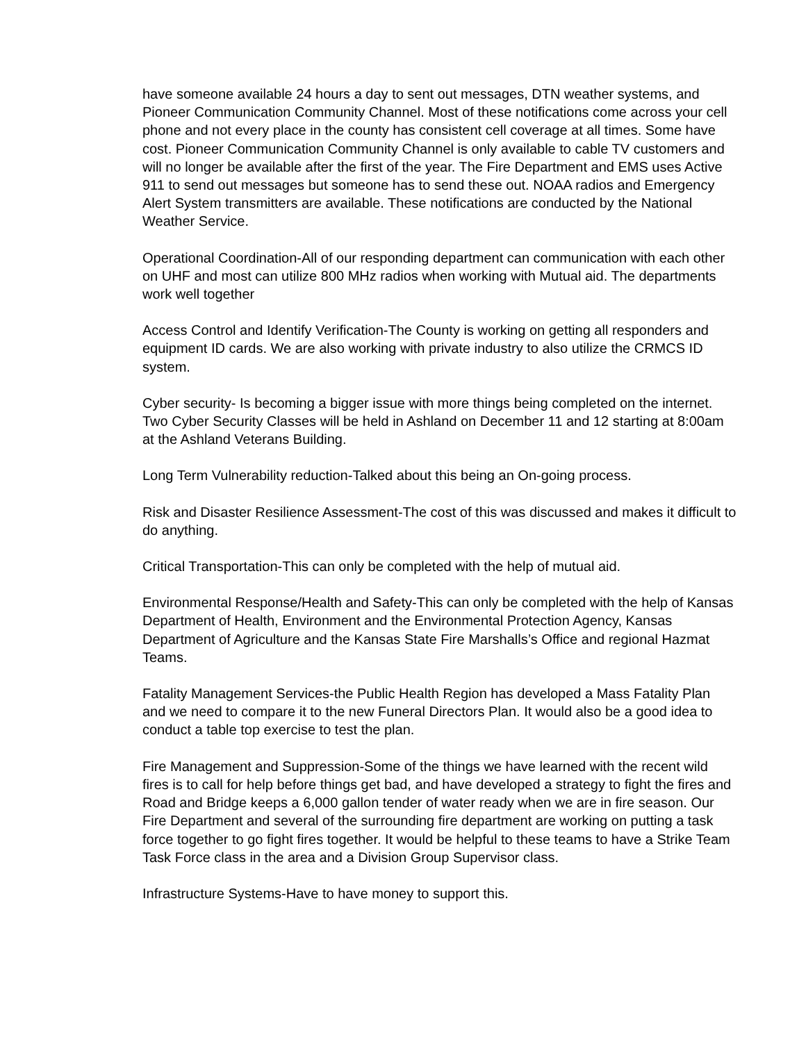have someone available 24 hours a day to sent out messages, DTN weather systems, and Pioneer Communication Community Channel. Most of these notifications come across your cell phone and not every place in the county has consistent cell coverage at all times. Some have cost. Pioneer Communication Community Channel is only available to cable TV customers and will no longer be available after the first of the year. The Fire Department and EMS uses Active 911 to send out messages but someone has to send these out. NOAA radios and Emergency Alert System transmitters are available. These notifications are conducted by the National Weather Service.
Operational Coordination-All of our responding department can communication with each other on UHF and most can utilize 800 MHz radios when working with Mutual aid. The departments work well together
Access Control and Identify Verification-The County is working on getting all responders and equipment ID cards. We are also working with private industry to also utilize the CRMCS ID system.
Cyber security- Is becoming a bigger issue with more things being completed on the internet. Two Cyber Security Classes will be held in Ashland on December 11 and 12 starting at 8:00am at the Ashland Veterans Building.
Long Term Vulnerability reduction-Talked about this being an On-going process.
Risk and Disaster Resilience Assessment-The cost of this was discussed and makes it difficult to do anything.
Critical Transportation-This can only be completed with the help of mutual aid.
Environmental Response/Health and Safety-This can only be completed with the help of Kansas Department of Health, Environment and the Environmental Protection Agency, Kansas Department of Agriculture and the Kansas State Fire Marshalls’s Office and regional Hazmat Teams.
Fatality Management Services-the Public Health Region has developed a Mass Fatality Plan and we need to compare it to the new Funeral Directors Plan. It would also be a good idea to conduct a table top exercise to test the plan.
Fire Management and Suppression-Some of the things we have learned with the recent wild fires is to call for help before things get bad, and have developed a strategy to fight the fires and Road and Bridge keeps a 6,000 gallon tender of water ready when we are in fire season. Our Fire Department and several of the surrounding fire department are working on putting a task force together to go fight fires together. It would be helpful to these teams to have a Strike Team Task Force class in the area and a Division Group Supervisor class.
Infrastructure Systems-Have to have money to support this.